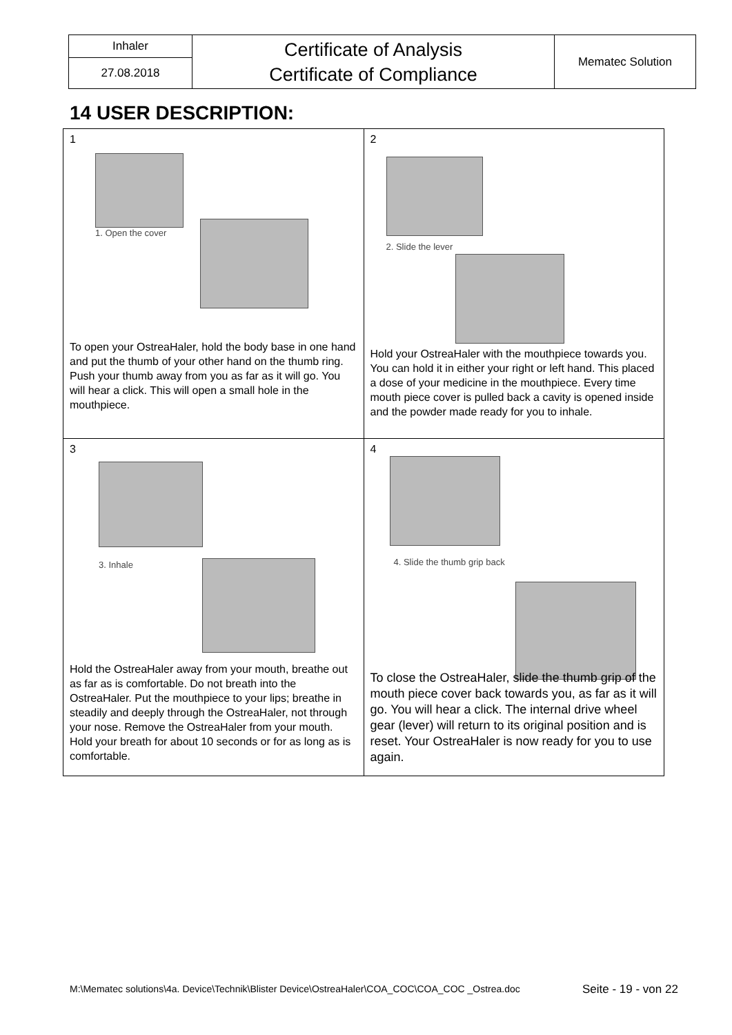| Inhaler | Certificate of Analysis Certificate of Compliance | Mematec Solution |
| 27.08.2018 | | |
14 USER DESCRIPTION:
| 1 1. Open the cover To open your OstreaHaler, hold the body base in one hand and put the thumb of your other hand on the thumb ring. Push your thumb away from you as far as it will go. You will hear a click. This will open a small hole in the mouthpiece. | 2 2. Slide the lever Hold your OstreaHaler with the mouthpiece towards you. You can hold it in either your right or left hand. This placed a dose of your medicine in the mouthpiece. Every time mouth piece cover is pulled back a cavity is opened inside and the powder made ready for you to inhale. |
| 3 3. Inhale Hold the OstreaHaler away from your mouth, breathe out as far as is comfortable. Do not breath into the OstreaHaler. Put the mouthpiece to your lips; breathe in steadily and deeply through the OstreaHaler, not through your nose. Remove the OstreaHaler from your mouth. Hold your breath for about 10 seconds or for as long as is comfortable. | 4 4. Slide the thumb grip back To close the OstreaHaler, slide the thumb grip of the mouth piece cover back towards you, as far as it will go. You will hear a click. The internal drive wheel gear (lever) will return to its original position and is reset. Your OstreaHaler is now ready for you to use again. |
M:\Mematec solutions\4a. Device\Technik\Blister Device\OstreaHaler\COA_COC\COA_COC _Ostrea.doc
Seite - 19 - von 22